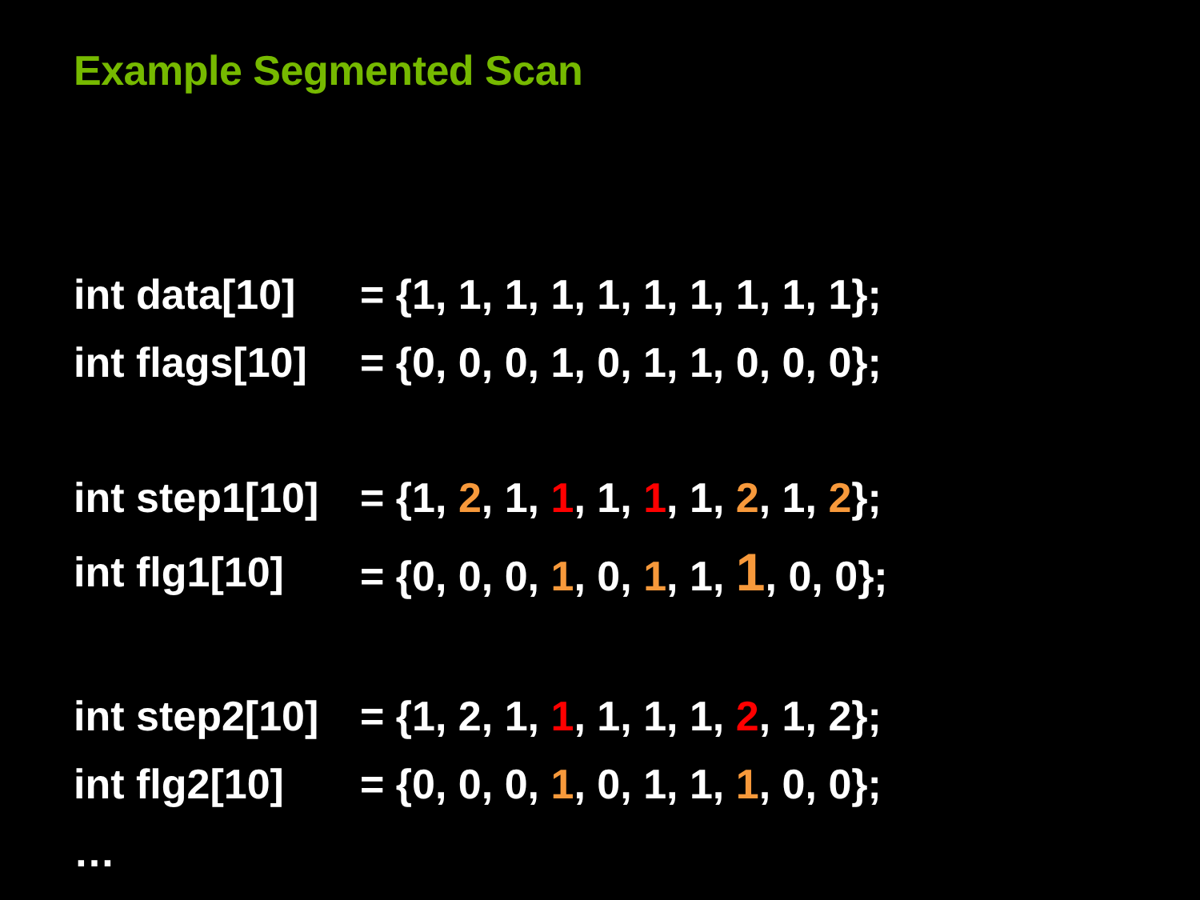Example Segmented Scan
int data[10] = {1, 1, 1, 1, 1, 1, 1, 1, 1, 1};
int flags[10] = {0, 0, 0, 1, 0, 1, 1, 0, 0, 0};
int step1[10] = {1, 2, 1, 1, 1, 1, 1, 2, 1, 2};
int flg1[10] = {0, 0, 0, 1, 0, 1, 1, 1, 0, 0};
int step2[10] = {1, 2, 1, 1, 1, 1, 1, 2, 1, 2};
int flg2[10] = {0, 0, 0, 1, 0, 1, 1, 1, 0, 0};
…